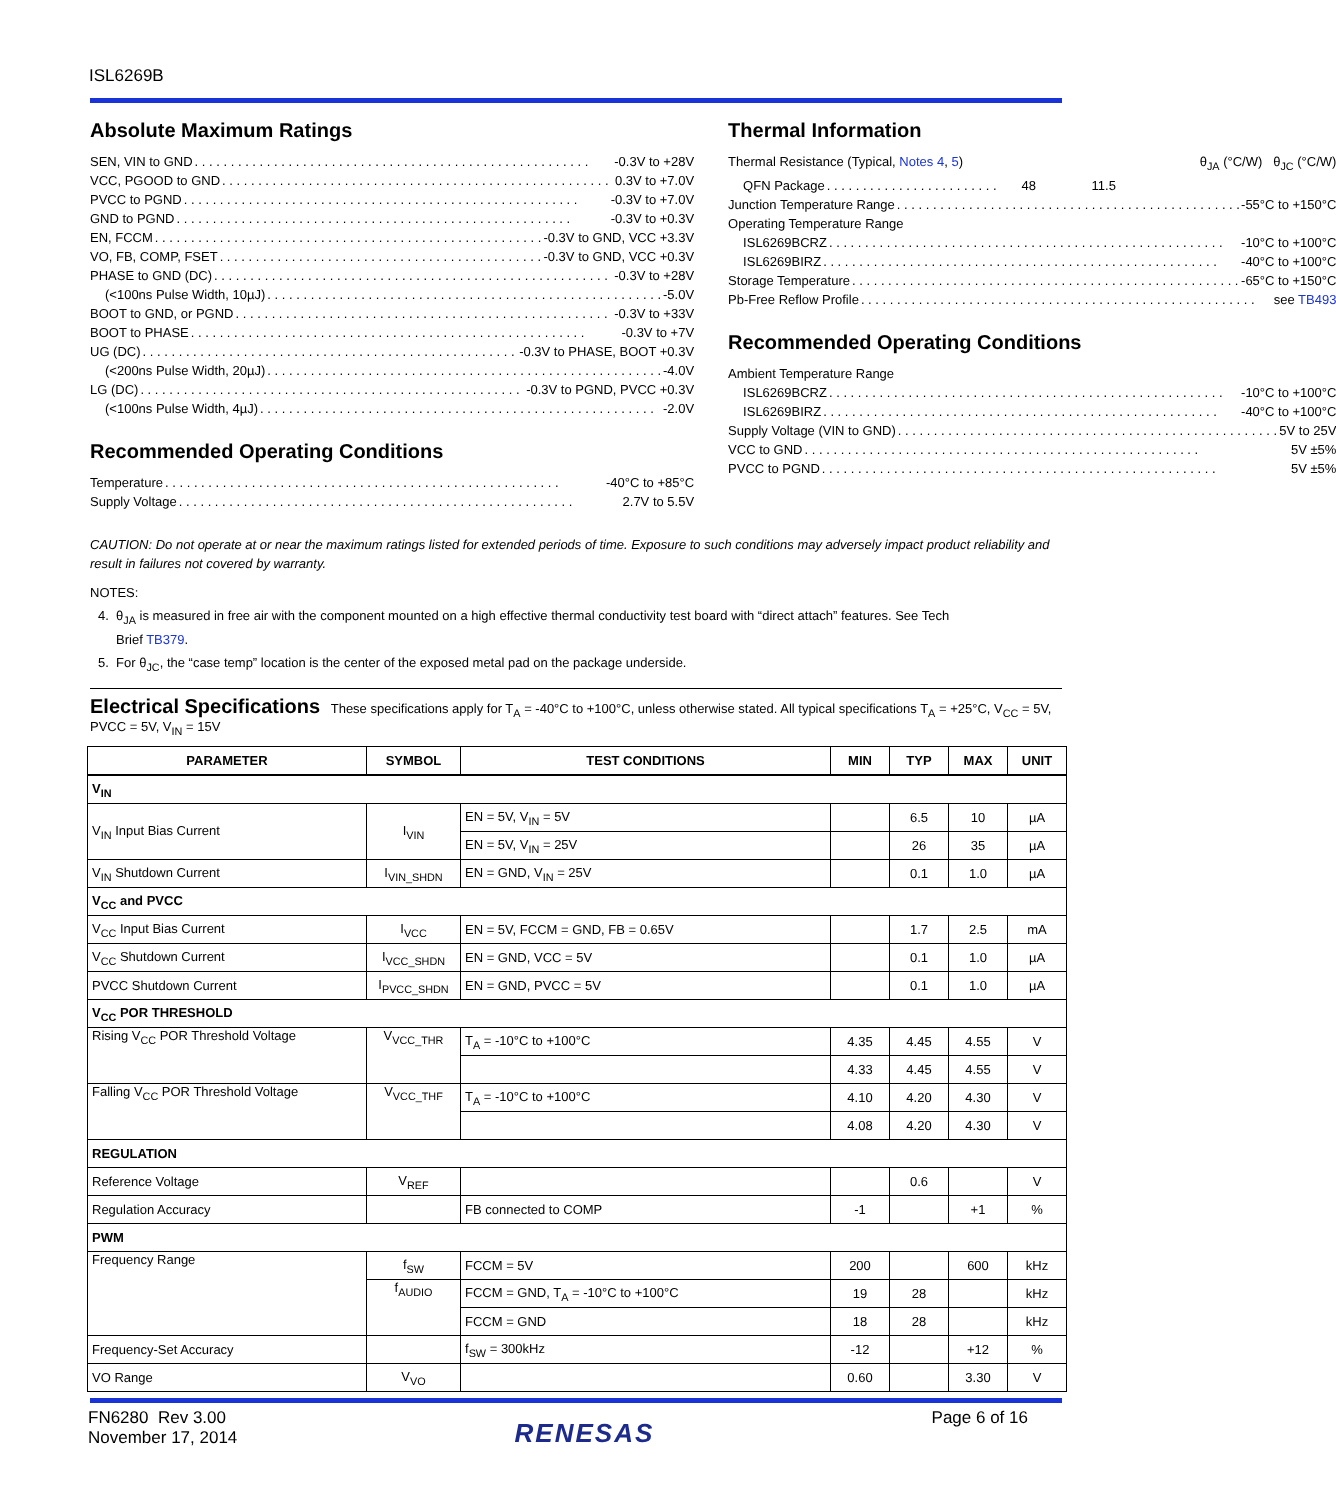ISL6269B
Absolute Maximum Ratings
SEN, VIN to GND -0.3V to +28V
VCC, PGOOD to GND 0.3V to +7.0V
PVCC to PGND -0.3V to +7.0V
GND to PGND -0.3V to +0.3V
EN, FCCM -0.3V to GND, VCC +3.3V
VO, FB, COMP, FSET -0.3V to GND, VCC +0.3V
PHASE to GND (DC) -0.3V to +28V
(<100ns Pulse Width, 10µJ) -5.0V
BOOT to GND, or PGND -0.3V to +33V
BOOT to PHASE -0.3V to +7V
UG (DC) -0.3V to PHASE, BOOT +0.3V
(<200ns Pulse Width, 20µJ) -4.0V
LG (DC) -0.3V to PGND, PVCC +0.3V
(<100ns Pulse Width, 4µJ) -2.0V
Recommended Operating Conditions
Temperature -40°C to +85°C
Supply Voltage 2.7V to 5.5V
Thermal Information
Thermal Resistance (Typical, Notes 4, 5) θ<sub>JA</sub> (°C/W) θ<sub>JC</sub> (°C/W)
QFN Package 48 11.5
Junction Temperature Range -55°C to +150°C
Operating Temperature Range
ISL6269BCRZ -10°C to +100°C
ISL6269BIRZ -40°C to +100°C
Storage Temperature -65°C to +150°C
Pb-Free Reflow Profile see TB493
Recommended Operating Conditions
Ambient Temperature Range
ISL6269BCRZ -10°C to +100°C
ISL6269BIRZ -40°C to +100°C
Supply Voltage (VIN to GND) 5V to 25V
VCC to GND 5V ±5%
PVCC to PGND 5V ±5%
CAUTION: Do not operate at or near the maximum ratings listed for extended periods of time. Exposure to such conditions may adversely impact product reliability and result in failures not covered by warranty.
NOTES:
4. θ<sub>JA</sub> is measured in free air with the component mounted on a high effective thermal conductivity test board with “direct attach” features. See Tech
Brief TB379.
5. For θ<sub>JC</sub>, the “case temp” location is the center of the exposed metal pad on the package underside.
Electrical Specifications These specifications apply for T<sub>A</sub> = -40°C to +100°C, unless otherwise stated. All typical specifications T<sub>A</sub> = +25°C, V<sub>CC</sub> = 5V, PVCC = 5V, V<sub>IN</sub> = 15V
| PARAMETER | SYMBOL | TEST CONDITIONS | MIN | TYP | MAX | UNIT |
| --- | --- | --- | --- | --- | --- | --- |
| V<sub>IN</sub> | | | | | | |
| V<sub>IN</sub> Input Bias Current | I<sub>VIN</sub> | EN = 5V, V<sub>IN</sub> = 5V | | 6.5 | 10 | µA |
| | | EN = 5V, V<sub>IN</sub> = 25V | | 26 | 35 | µA |
| V<sub>IN</sub> Shutdown Current | I<sub>VIN_SHDN</sub> | EN = GND, V<sub>IN</sub> = 25V | | 0.1 | 1.0 | µA |
| V<sub>CC</sub> and PVCC | | | | | | |
| V<sub>CC</sub> Input Bias Current | I<sub>VCC</sub> | EN = 5V, FCCM = GND, FB = 0.65V | | 1.7 | 2.5 | mA |
| V<sub>CC</sub> Shutdown Current | I<sub>VCC_SHDN</sub> | EN = GND, VCC = 5V | | 0.1 | 1.0 | µA |
| PVCC Shutdown Current | I<sub>PVCC_SHDN</sub> | EN = GND, PVCC = 5V | | 0.1 | 1.0 | µA |
| V<sub>CC</sub> POR THRESHOLD | | | | | | |
| Rising V<sub>CC</sub> POR Threshold Voltage | V<sub>VCC_THR</sub> | T<sub>A</sub> = -10°C to +100°C | 4.35 | 4.45 | 4.55 | V |
| | | | 4.33 | 4.45 | 4.55 | V |
| Falling V<sub>CC</sub> POR Threshold Voltage | V<sub>VCC_THF</sub> | T<sub>A</sub> = -10°C to +100°C | 4.10 | 4.20 | 4.30 | V |
| | | | 4.08 | 4.20 | 4.30 | V |
| REGULATION | | | | | | |
| Reference Voltage | V<sub>REF</sub> | | | 0.6 | | V |
| Regulation Accuracy | | FB connected to COMP | -1 | | +1 | % |
| PWM | | | | | | |
| Frequency Range | f<sub>SW</sub> | FCCM = 5V | 200 | | 600 | kHz |
| | f<sub>AUDIO</sub> | FCCM = GND, T<sub>A</sub> = -10°C to +100°C | 19 | 28 | | kHz |
| | | FCCM = GND | 18 | 28 | | kHz |
| Frequency-Set Accuracy | | f<sub>SW</sub> = 300kHz | -12 | | +12 | % |
| VO Range | V<sub>VO</sub> | | 0.60 | | 3.30 | V |
FN6280 Rev 3.00
November 17, 2014
RENESAS
Page 6 of 16